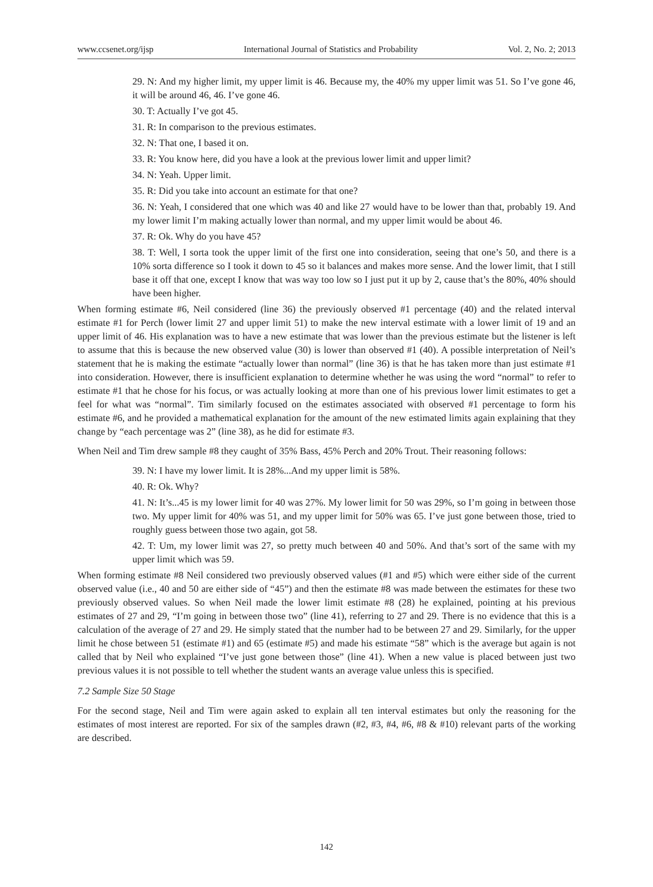www.ccsenet.org/ijsp International Journal of Statistics and Probability Vol. 2, No. 2; 2013
29. N: And my higher limit, my upper limit is 46. Because my, the 40% my upper limit was 51. So I’ve gone 46, it will be around 46, 46. I’ve gone 46.
30. T: Actually I’ve got 45.
31. R: In comparison to the previous estimates.
32. N: That one, I based it on.
33. R: You know here, did you have a look at the previous lower limit and upper limit?
34. N: Yeah. Upper limit.
35. R: Did you take into account an estimate for that one?
36. N: Yeah, I considered that one which was 40 and like 27 would have to be lower than that, probably 19. And my lower limit I’m making actually lower than normal, and my upper limit would be about 46.
37. R: Ok. Why do you have 45?
38. T: Well, I sorta took the upper limit of the first one into consideration, seeing that one’s 50, and there is a 10% sorta difference so I took it down to 45 so it balances and makes more sense. And the lower limit, that I still base it off that one, except I know that was way too low so I just put it up by 2, cause that’s the 80%, 40% should have been higher.
When forming estimate #6, Neil considered (line 36) the previously observed #1 percentage (40) and the related interval estimate #1 for Perch (lower limit 27 and upper limit 51) to make the new interval estimate with a lower limit of 19 and an upper limit of 46. His explanation was to have a new estimate that was lower than the previous estimate but the listener is left to assume that this is because the new observed value (30) is lower than observed #1 (40). A possible interpretation of Neil’s statement that he is making the estimate “actually lower than normal” (line 36) is that he has taken more than just estimate #1 into consideration. However, there is insufficient explanation to determine whether he was using the word “normal” to refer to estimate #1 that he chose for his focus, or was actually looking at more than one of his previous lower limit estimates to get a feel for what was “normal”. Tim similarly focused on the estimates associated with observed #1 percentage to form his estimate #6, and he provided a mathematical explanation for the amount of the new estimated limits again explaining that they change by “each percentage was 2” (line 38), as he did for estimate #3.
When Neil and Tim drew sample #8 they caught of 35% Bass, 45% Perch and 20% Trout. Their reasoning follows:
39. N: I have my lower limit. It is 28%...And my upper limit is 58%.
40. R: Ok. Why?
41. N: It’s...45 is my lower limit for 40 was 27%. My lower limit for 50 was 29%, so I’m going in between those two. My upper limit for 40% was 51, and my upper limit for 50% was 65. I’ve just gone between those, tried to roughly guess between those two again, got 58.
42. T: Um, my lower limit was 27, so pretty much between 40 and 50%. And that’s sort of the same with my upper limit which was 59.
When forming estimate #8 Neil considered two previously observed values (#1 and #5) which were either side of the current observed value (i.e., 40 and 50 are either side of “45”) and then the estimate #8 was made between the estimates for these two previously observed values. So when Neil made the lower limit estimate #8 (28) he explained, pointing at his previous estimates of 27 and 29, “I’m going in between those two” (line 41), referring to 27 and 29. There is no evidence that this is a calculation of the average of 27 and 29. He simply stated that the number had to be between 27 and 29. Similarly, for the upper limit he chose between 51 (estimate #1) and 65 (estimate #5) and made his estimate “58” which is the average but again is not called that by Neil who explained “I’ve just gone between those” (line 41). When a new value is placed between just two previous values it is not possible to tell whether the student wants an average value unless this is specified.
7.2 Sample Size 50 Stage
For the second stage, Neil and Tim were again asked to explain all ten interval estimates but only the reasoning for the estimates of most interest are reported. For six of the samples drawn (#2, #3, #4, #6, #8 & #10) relevant parts of the working are described.
142